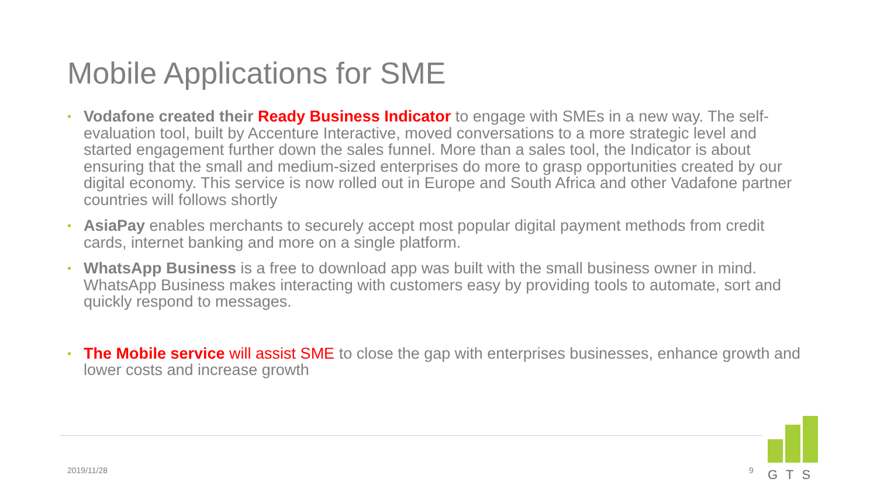Mobile Applications for SME
• Vodafone created their Ready Business Indicator to engage with SMEs in a new way. The self-evaluation tool, built by Accenture Interactive, moved conversations to a more strategic level and started engagement further down the sales funnel. More than a sales tool, the Indicator is about ensuring that the small and medium-sized enterprises do more to grasp opportunities created by our digital economy. This service is now rolled out in Europe and South Africa and other Vadafone partner countries will follows shortly
• AsiaPay enables merchants to securely accept most popular digital payment methods from credit cards, internet banking and more on a single platform.
• WhatsApp Business is a free to download app was built with the small business owner in mind. WhatsApp Business makes interacting with customers easy by providing tools to automate, sort and quickly respond to messages.
• The Mobile service will assist SME to close the gap with enterprises businesses, enhance growth and lower costs and increase growth
2019/11/28 9
GTS